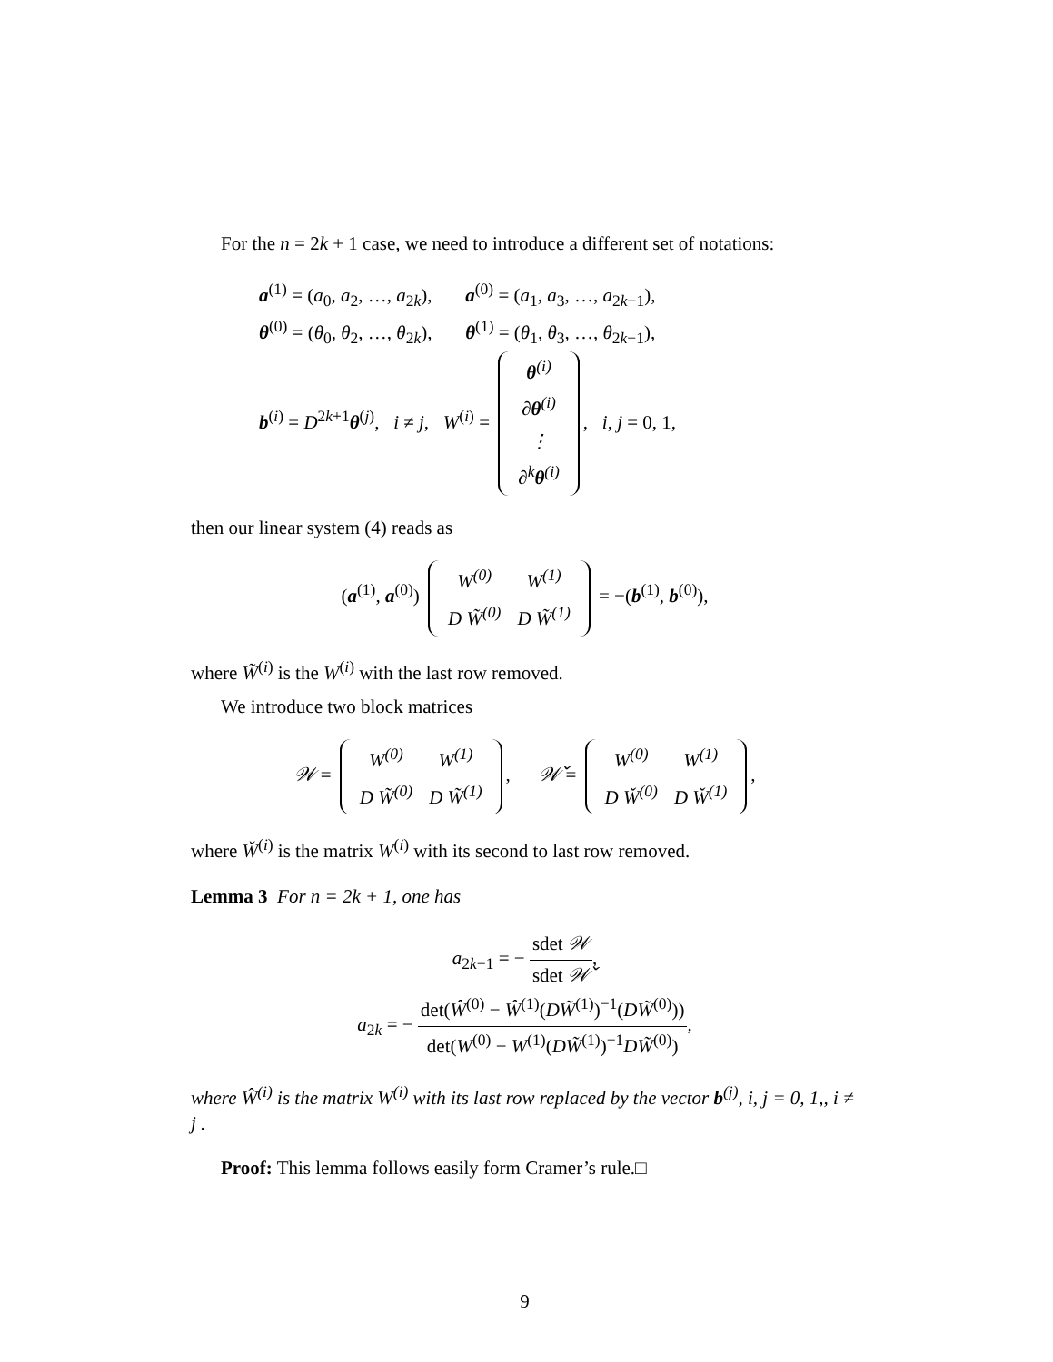For the n = 2k + 1 case, we need to introduce a different set of notations:
a<sup>(1)</sup> = (a<sub>0</sub>, a<sub>2</sub>, …, a<sub>2k</sub>), a<sup>(0)</sup> = (a<sub>1</sub>, a<sub>3</sub>, …, a<sub>2k−1</sub>),
θ<sup>(0)</sup> = (θ<sub>0</sub>, θ<sub>2</sub>, …, θ<sub>2k</sub>), θ<sup>(1)</sup> = (θ<sub>1</sub>, θ<sub>3</sub>, …, θ<sub>2k−1</sub>),
b<sup>(i)</sup> = D<sup>2k+1</sup>θ<sup>(j)</sup>, i ≠ j, W<sup>(i)</sup> =
| θ<sup>(i)</sup> |
| ∂ θ<sup>(i)</sup> |
| ⋮ |
| ∂<sup>k</sup> θ<sup>(i)</sup> |
, i, j = 0, 1,
then our linear system (4) reads as
(a<sup>(1)</sup>, a<sup>(0)</sup>)
| W<sup>(0)</sup> | W<sup>(1)</sup> |
| D W̃<sup>(0)</sup> | D W̃<sup>(1)</sup> |
= −(b<sup>(1)</sup>, b<sup>(0)</sup>),
where W̃<sup>(i)</sup> is the W<sup>(i)</sup> with the last row removed.
We introduce two block matrices
𝒲 =
| W<sup>(0)</sup> | W<sup>(1)</sup> |
| D W̃<sup>(0)</sup> | D W̃<sup>(1)</sup> |
, 𝒲̌ =
| W<sup>(0)</sup> | W<sup>(1)</sup> |
| D W̌<sup>(0)</sup> | D W̌<sup>(1)</sup> |
,
where W̌<sup>(i)</sup> is the matrix W<sup>(i)</sup> with its second to last row removed.
Lemma 3 For n = 2k + 1, one has
a<sub>2k−1</sub> = − sdet 𝒲 sdet 𝒲̌,
a<sub>2k</sub> = − det(Ŵ<sup>(0)</sup> − Ŵ<sup>(1)</sup>(DW̃<sup>(1)</sup>)<sup>−1</sup>(DW̃<sup>(0)</sup>)) det(W<sup>(0)</sup> − W<sup>(1)</sup>(DW̃<sup>(1)</sup>)<sup>−1</sup>DW̃<sup>(0)</sup>),
where Ŵ<sup>(i)</sup> is the matrix W<sup>(i)</sup> with its last row replaced by the vector b<sup>(j)</sup>, i, j = 0, 1,, i ≠ j .
Proof: This lemma follows easily form Cramer’s rule.□
9